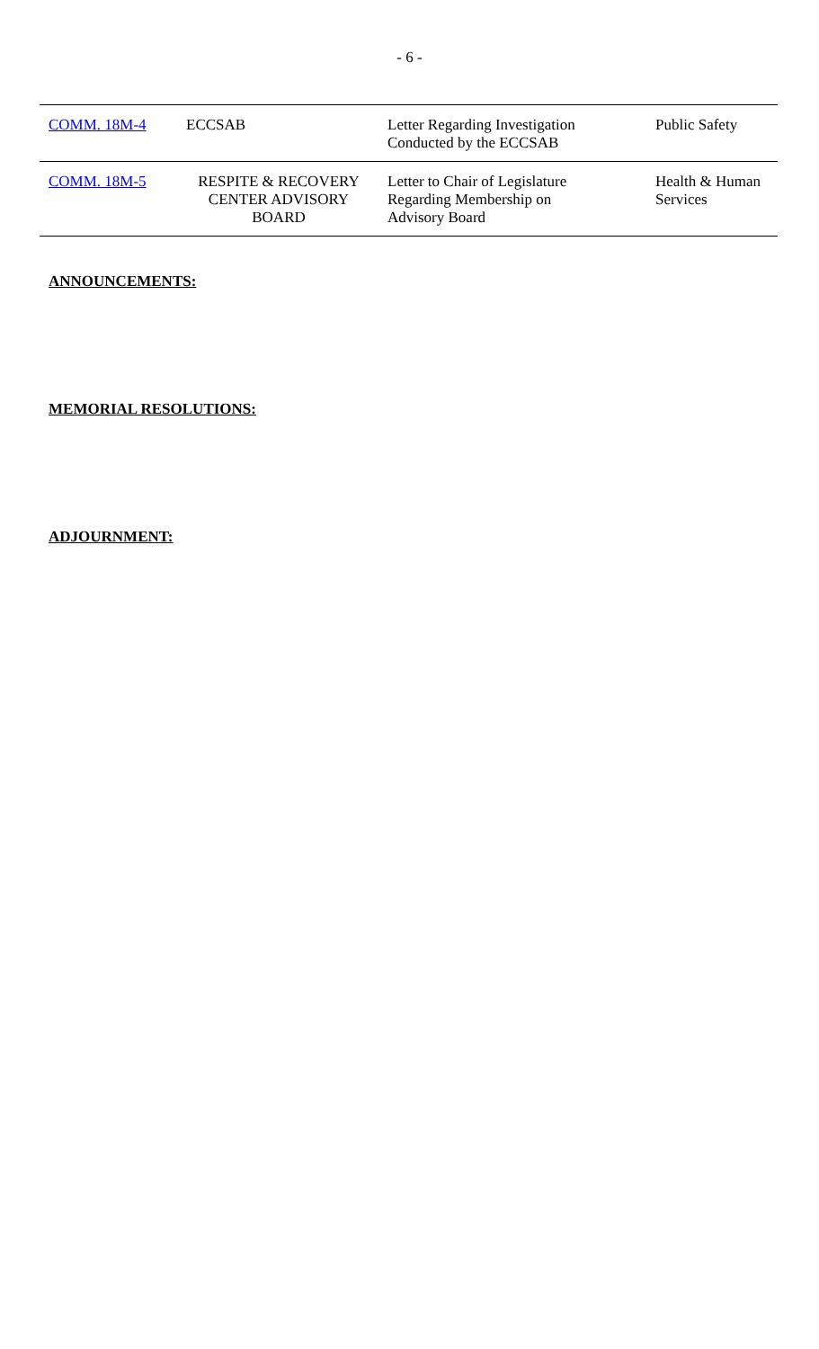- 6 -
| COMM. 18M-4 | ECCSAB | Letter Regarding Investigation Conducted by the ECCSAB | Public Safety |
| COMM. 18M-5 | RESPITE & RECOVERY CENTER ADVISORY BOARD | Letter to Chair of Legislature Regarding Membership on Advisory Board | Health & Human Services |
ANNOUNCEMENTS:
MEMORIAL RESOLUTIONS:
ADJOURNMENT: